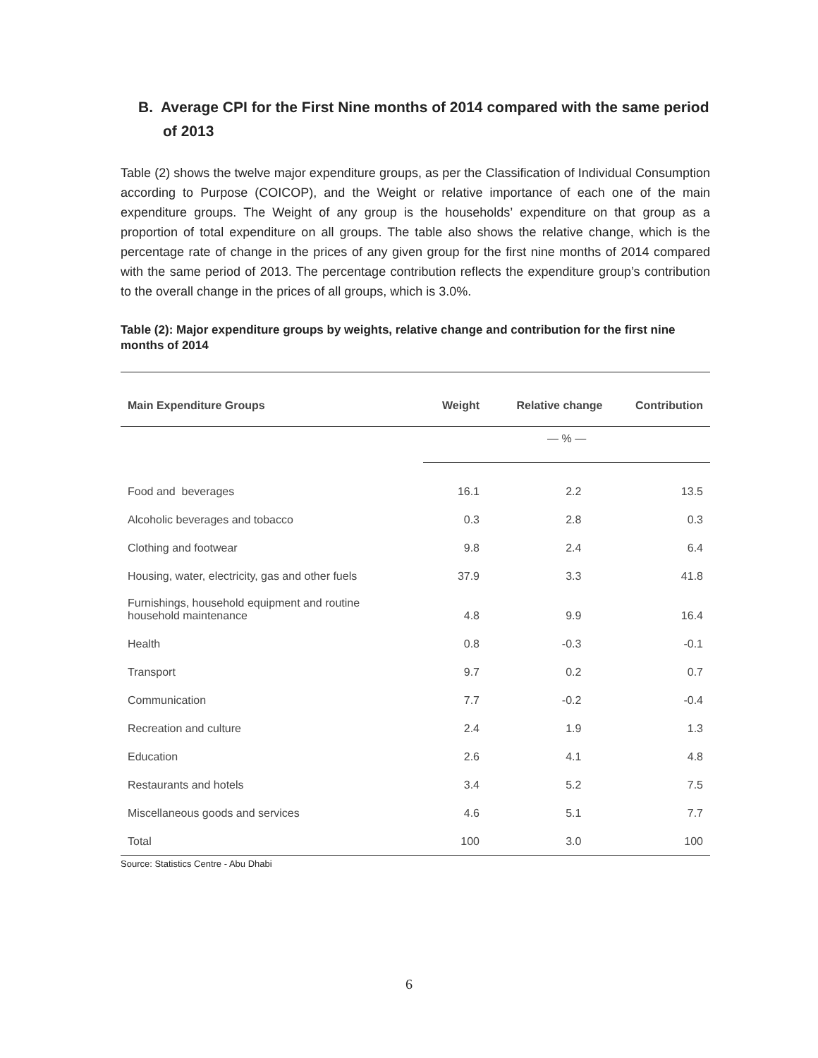B. Average CPI for the First Nine months of 2014 compared with the same period of 2013
Table (2) shows the twelve major expenditure groups, as per the Classification of Individual Consumption according to Purpose (COICOP), and the Weight or relative importance of each one of the main expenditure groups. The Weight of any group is the households’ expenditure on that group as a proportion of total expenditure on all groups. The table also shows the relative change, which is the percentage rate of change in the prices of any given group for the first nine months of 2014 compared with the same period of 2013. The percentage contribution reflects the expenditure group’s contribution to the overall change in the prices of all groups, which is 3.0%.
Table (2): Major expenditure groups by weights, relative change and contribution for the first nine months of 2014
| Main Expenditure Groups | Weight | Relative change | Contribution |
| --- | --- | --- | --- |
| | — % — | | |
| Food and beverages | 16.1 | 2.2 | 13.5 |
| Alcoholic beverages and tobacco | 0.3 | 2.8 | 0.3 |
| Clothing and footwear | 9.8 | 2.4 | 6.4 |
| Housing, water, electricity, gas and other fuels | 37.9 | 3.3 | 41.8 |
| Furnishings, household equipment and routine household maintenance | 4.8 | 9.9 | 16.4 |
| Health | 0.8 | -0.3 | -0.1 |
| Transport | 9.7 | 0.2 | 0.7 |
| Communication | 7.7 | -0.2 | -0.4 |
| Recreation and culture | 2.4 | 1.9 | 1.3 |
| Education | 2.6 | 4.1 | 4.8 |
| Restaurants and hotels | 3.4 | 5.2 | 7.5 |
| Miscellaneous goods and services | 4.6 | 5.1 | 7.7 |
| Total | 100 | 3.0 | 100 |
Source: Statistics Centre - Abu Dhabi
6